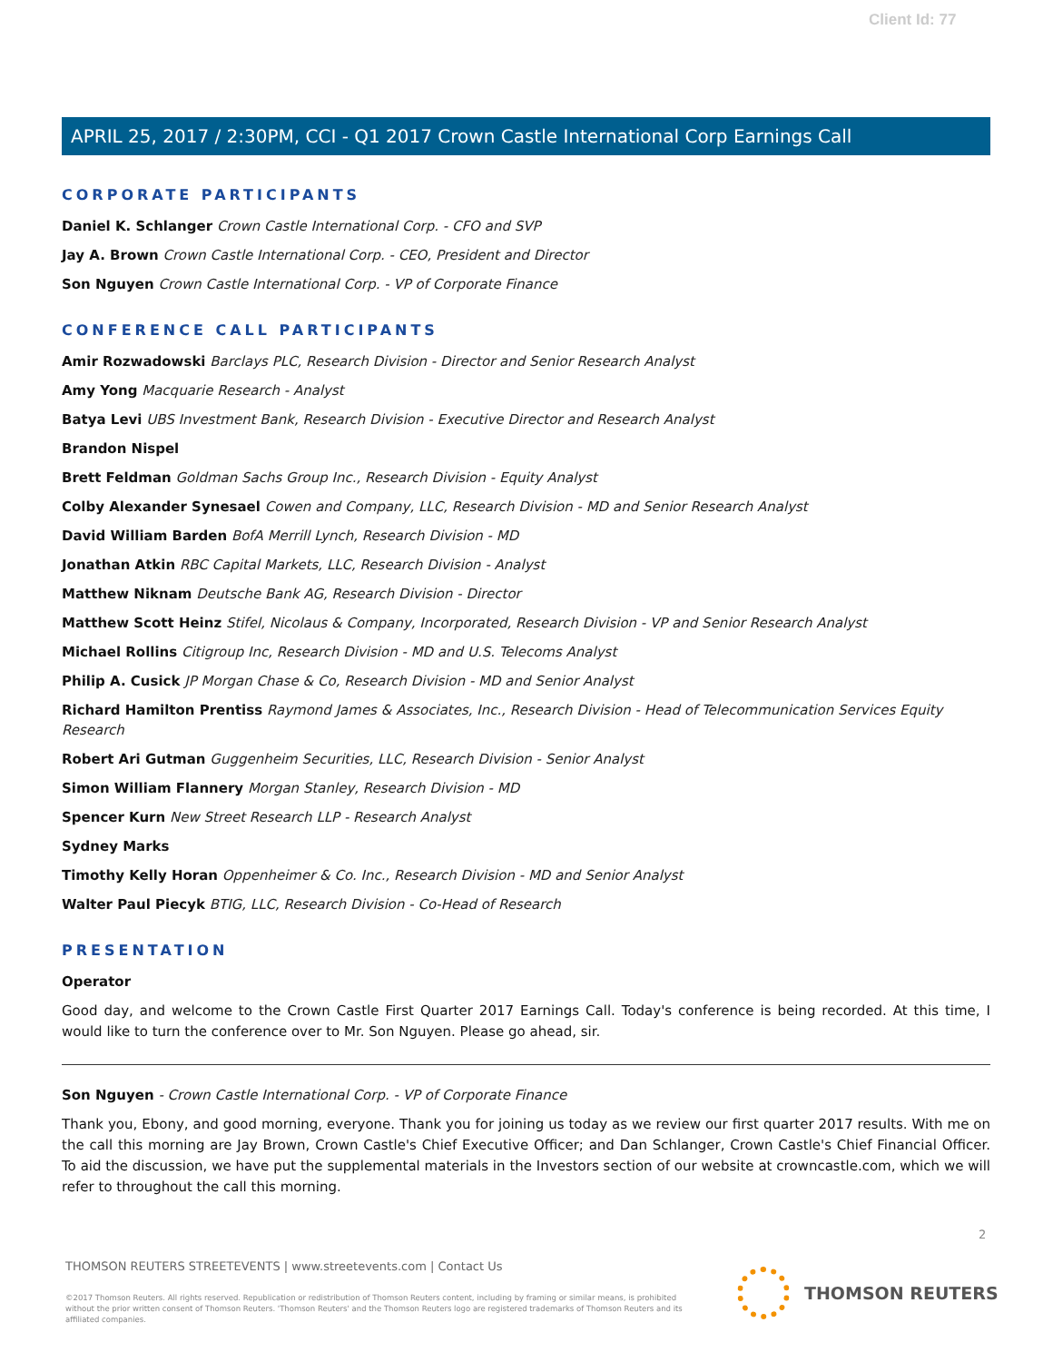Client Id: 77
APRIL 25, 2017 / 2:30PM, CCI - Q1 2017 Crown Castle International Corp Earnings Call
CORPORATE PARTICIPANTS
Daniel K. Schlanger Crown Castle International Corp. - CFO and SVP
Jay A. Brown Crown Castle International Corp. - CEO, President and Director
Son Nguyen Crown Castle International Corp. - VP of Corporate Finance
CONFERENCE CALL PARTICIPANTS
Amir Rozwadowski Barclays PLC, Research Division - Director and Senior Research Analyst
Amy Yong Macquarie Research - Analyst
Batya Levi UBS Investment Bank, Research Division - Executive Director and Research Analyst
Brandon Nispel
Brett Feldman Goldman Sachs Group Inc., Research Division - Equity Analyst
Colby Alexander Synesael Cowen and Company, LLC, Research Division - MD and Senior Research Analyst
David William Barden BofA Merrill Lynch, Research Division - MD
Jonathan Atkin RBC Capital Markets, LLC, Research Division - Analyst
Matthew Niknam Deutsche Bank AG, Research Division - Director
Matthew Scott Heinz Stifel, Nicolaus & Company, Incorporated, Research Division - VP and Senior Research Analyst
Michael Rollins Citigroup Inc, Research Division - MD and U.S. Telecoms Analyst
Philip A. Cusick JP Morgan Chase & Co, Research Division - MD and Senior Analyst
Richard Hamilton Prentiss Raymond James & Associates, Inc., Research Division - Head of Telecommunication Services Equity Research
Robert Ari Gutman Guggenheim Securities, LLC, Research Division - Senior Analyst
Simon William Flannery Morgan Stanley, Research Division - MD
Spencer Kurn New Street Research LLP - Research Analyst
Sydney Marks
Timothy Kelly Horan Oppenheimer & Co. Inc., Research Division - MD and Senior Analyst
Walter Paul Piecyk BTIG, LLC, Research Division - Co-Head of Research
PRESENTATION
Operator
Good day, and welcome to the Crown Castle First Quarter 2017 Earnings Call. Today's conference is being recorded. At this time, I would like to turn the conference over to Mr. Son Nguyen. Please go ahead, sir.
Son Nguyen - Crown Castle International Corp. - VP of Corporate Finance
Thank you, Ebony, and good morning, everyone. Thank you for joining us today as we review our first quarter 2017 results. With me on the call this morning are Jay Brown, Crown Castle's Chief Executive Officer; and Dan Schlanger, Crown Castle's Chief Financial Officer. To aid the discussion, we have put the supplemental materials in the Investors section of our website at crowncastle.com, which we will refer to throughout the call this morning.
2
THOMSON REUTERS STREETEVENTS | www.streetevents.com | Contact Us
©2017 Thomson Reuters. All rights reserved. Republication or redistribution of Thomson Reuters content, including by framing or similar means, is prohibited without the prior written consent of Thomson Reuters. 'Thomson Reuters' and the Thomson Reuters logo are registered trademarks of Thomson Reuters and its affiliated companies.
THOMSON REUTERS